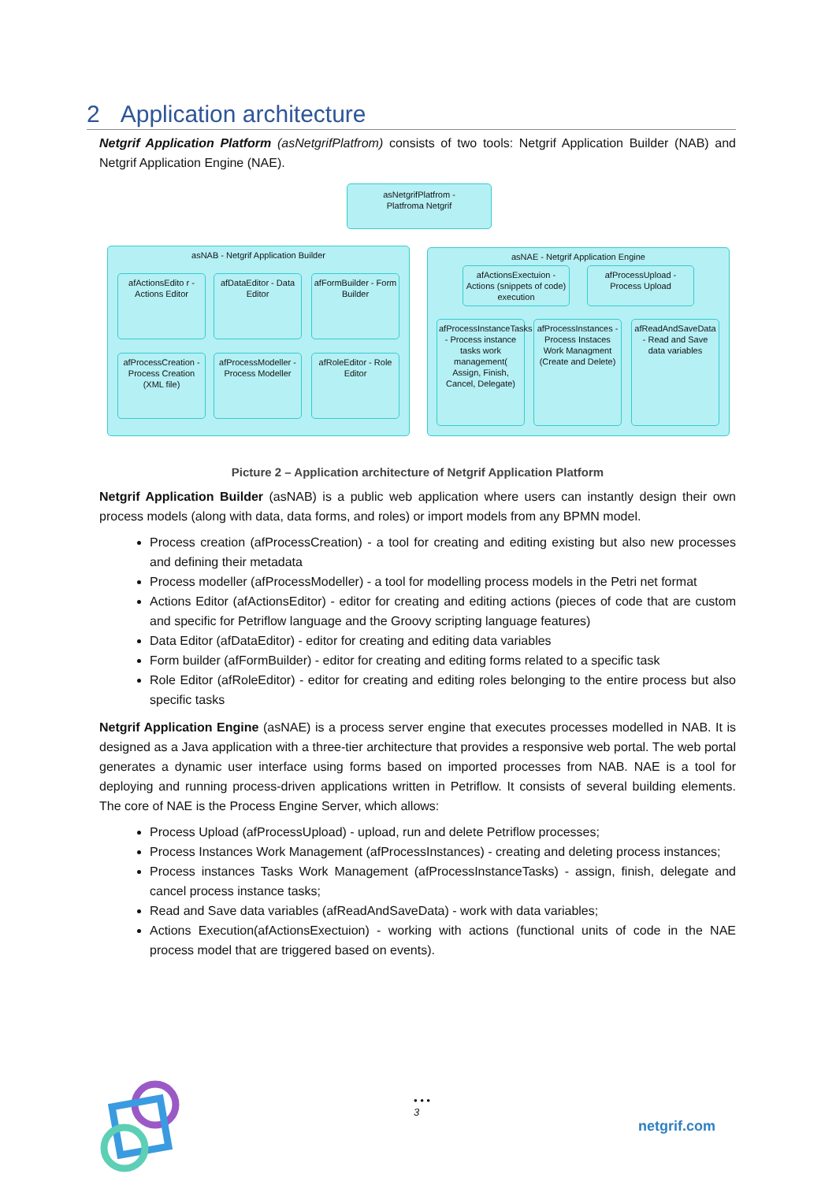2 Application architecture
Netgrif Application Platform (asNetgrifPlatfrom) consists of two tools: Netgrif Application Builder (NAB) and Netgrif Application Engine (NAE).
asNetgrifPlatfrom -
Platfroma Netgrif
asNAB - Netgrif Application Builder asNAE - Netgrif Application Engine
afActionsEdito r - Actions Editor
afDataEditor - Data Editor
afFormBuilder - Form Builder
afProcessCreation - Process Creation (XML file)
afProcessModeller - Process Modeller
afRoleEditor - Role Editor
afActionsExectuion - Actions (snippets of code) execution
afProcessUpload - Process Upload
afProcessInstanceTasks - Process instance tasks work management( Assign, Finish, Cancel, Delegate)
afProcessInstances - Process Instaces Work Managment (Create and Delete)
afReadAndSaveData - Read and Save data variables
Picture 2 – Application architecture of Netgrif Application Platform
Netgrif Application Builder (asNAB) is a public web application where users can instantly design their own process models (along with data, data forms, and roles) or import models from any BPMN model.
Process creation (afProcessCreation) - a tool for creating and editing existing but also new processes and defining their metadata
Process modeller (afProcessModeller) - a tool for modelling process models in the Petri net format
Actions Editor (afActionsEditor) - editor for creating and editing actions (pieces of code that are custom and specific for Petriflow language and the Groovy scripting language features)
Data Editor (afDataEditor) - editor for creating and editing data variables
Form builder (afFormBuilder) - editor for creating and editing forms related to a specific task
Role Editor (afRoleEditor) - editor for creating and editing roles belonging to the entire process but also specific tasks
Netgrif Application Engine (asNAE) is a process server engine that executes processes modelled in NAB. It is designed as a Java application with a three-tier architecture that provides a responsive web portal. The web portal generates a dynamic user interface using forms based on imported processes from NAB. NAE is a tool for deploying and running process-driven applications written in Petriflow. It consists of several building elements. The core of NAE is the Process Engine Server, which allows:
Process Upload (afProcessUpload) - upload, run and delete Petriflow processes;
Process Instances Work Management (afProcessInstances) - creating and deleting process instances;
Process instances Tasks Work Management (afProcessInstanceTasks) - assign, finish, delegate and cancel process instance tasks;
Read and Save data variables (afReadAndSaveData) - work with data variables;
Actions Execution(afActionsExectuion) - working with actions (functional units of code in the NAE process model that are triggered based on events).
• • •
3
netgrif.com